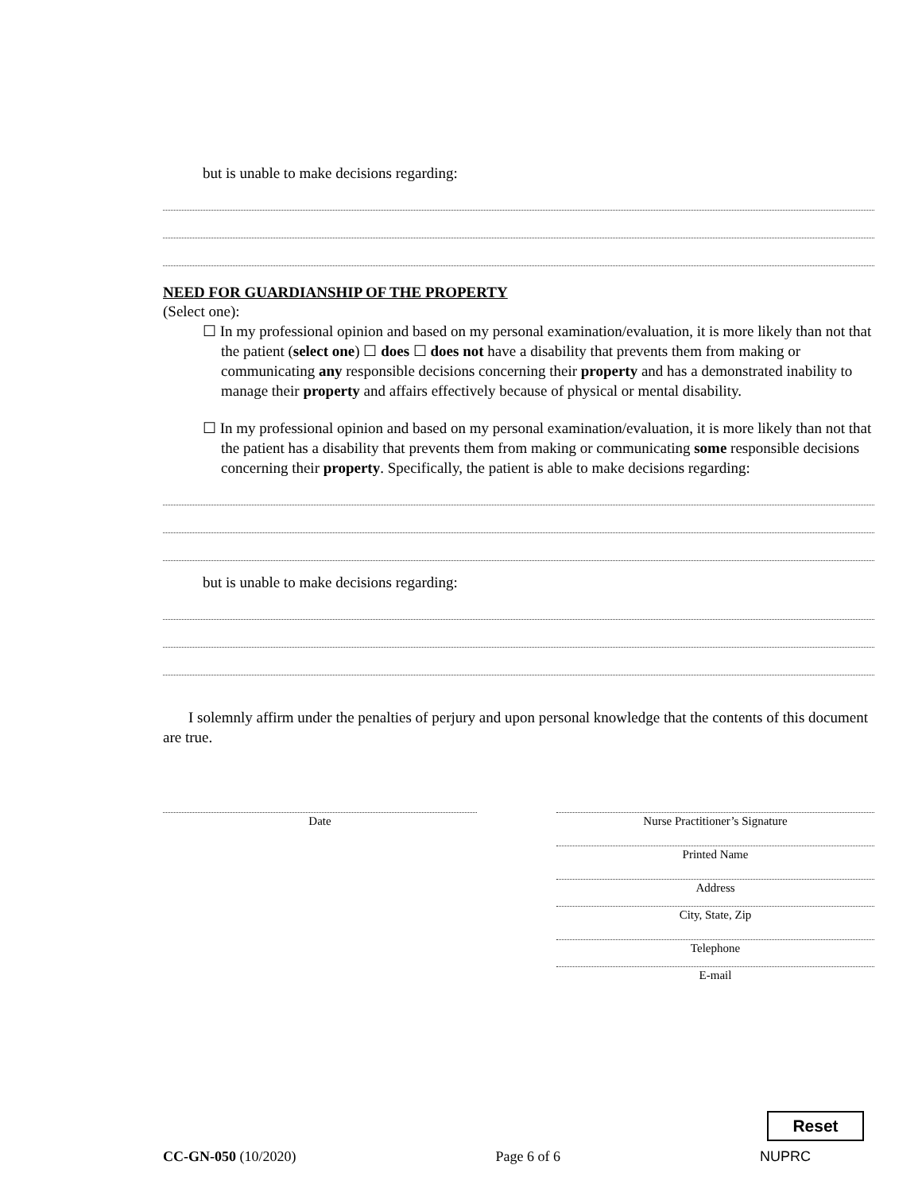but is unable to make decisions regarding:
NEED FOR GUARDIANSHIP OF THE PROPERTY
(Select one):
☐ In my professional opinion and based on my personal examination/evaluation, it is more likely than not that the patient (select one) ☐ does ☐ does not have a disability that prevents them from making or communicating any responsible decisions concerning their property and has a demonstrated inability to manage their property and affairs effectively because of physical or mental disability.
☐ In my professional opinion and based on my personal examination/evaluation, it is more likely than not that the patient has a disability that prevents them from making or communicating some responsible decisions concerning their property. Specifically, the patient is able to make decisions regarding:
but is unable to make decisions regarding:
I solemnly affirm under the penalties of perjury and upon personal knowledge that the contents of this document are true.
Date Nurse Practitioner’s Signature
Printed Name
Address
City, State, Zip
Telephone
E-mail
Reset
CC-GN-050 (10/2020) Page 6 of 6 NUPRC